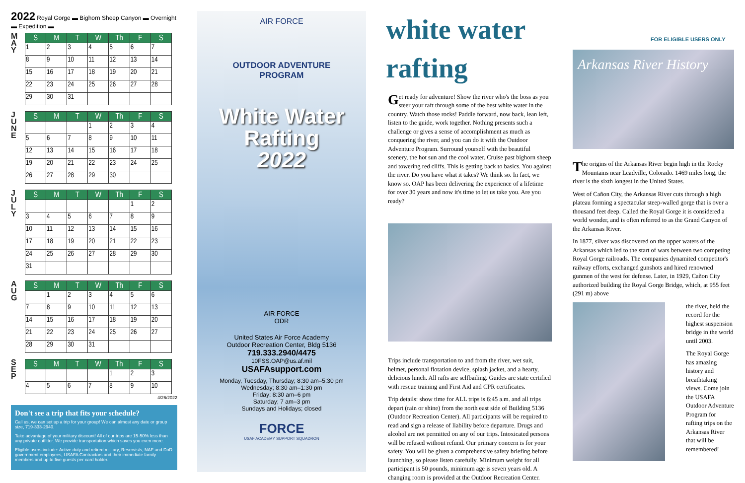2022 Royal Gorge ▬ Bighorn Sheep Canyon ▬ Overnight ▬ Expedition ▬
M
A
Y
| S | M | T | W | Th | F | S |
| --- | --- | --- | --- | --- | --- | --- |
| 1 | 2 | 3 | 4 | 5 | 6 | 7 |
| 8 | 9 | 10 | 11 | 12 | 13 | 14 |
| 15 | 16 | 17 | 18 | 19 | 20 | 21 |
| 22 | 23 | 24 | 25 | 26 | 27 | 28 |
| 29 | 30 | 31 | | | | |
J
U
N
E
| S | M | T | W | Th | F | S |
| --- | --- | --- | --- | --- | --- | --- |
| | | | 1 | 2 | 3 | 4 |
| 5 | 6 | 7 | 8 | 9 | 10 | 11 |
| 12 | 13 | 14 | 15 | 16 | 17 | 18 |
| 19 | 20 | 21 | 22 | 23 | 24 | 25 |
| 26 | 27 | 28 | 29 | 30 | | |
J
U
L
Y
| S | M | T | W | Th | F | S |
| --- | --- | --- | --- | --- | --- | --- |
| | | | | | 1 | 2 |
| 3 | 4 | 5 | 6 | 7 | 8 | 9 |
| 10 | 11 | 12 | 13 | 14 | 15 | 16 |
| 17 | 18 | 19 | 20 | 21 | 22 | 23 |
| 24 | 25 | 26 | 27 | 28 | 29 | 30 |
| 31 | | | | | | |
A
U
G
| S | M | T | W | Th | F | S |
| --- | --- | --- | --- | --- | --- | --- |
| | 1 | 2 | 3 | 4 | 5 | 6 |
| 7 | 8 | 9 | 10 | 11 | 12 | 13 |
| 14 | 15 | 16 | 17 | 18 | 19 | 20 |
| 21 | 22 | 23 | 24 | 25 | 26 | 27 |
| 28 | 29 | 30 | 31 | | | |
S
E
P
| S | M | T | W | Th | F | S |
| --- | --- | --- | --- | --- | --- | --- |
| | | | | 1 | 2 | 3 |
| 4 | 5 | 6 | 7 | 8 | 9 | 10 |
4/26/2022
Don't see a trip that fits your schedule?
Call us, we can set up a trip for your group! We can almost any date or group size, 719-333-2940.
Take advantage of your military discount! All of our trips are 15-50% less than any private outfitter. We provide transportation which saves you even more.
Eligible users include: Active duty and retired military, Reservists, NAF and DoD government employees, USAFA Contractors and their immediate family members and up to five guests per card holder.
AIR FORCE
OUTDOOR ADVENTURE
PROGRAM
White Water
Rafting
2022
AIR FORCE
ODR
United States Air Force Academy
Outdoor Recreation Center, Bldg 5136
719.333.2940/4475
10FSS.OAP@us.af.mil
USAFAsupport.com
Monday, Tuesday, Thursday; 8:30 am–5:30 pm
Wednesday; 8:30 am–1:30 pm
Friday; 8:30 am–6 pm
Saturday; 7 am–3 pm
Sundays and Holidays; closed
FORCE
USAF ACADEMY SUPPORT SQUADRON
white water rafting
Get ready for adventure! Show the river who's the boss as you steer your raft through some of the best white water in the country. Watch those rocks! Paddle forward, now back, lean left, listen to the guide, work together. Nothing presents such a challenge or gives a sense of accomplishment as much as conquering the river, and you can do it with the Outdoor Adventure Program. Surround yourself with the beautiful scenery, the hot sun and the cool water. Cruise past bighorn sheep and towering red cliffs. This is getting back to basics. You against the river. Do you have what it takes? We think so. In fact, we know so. OAP has been delivering the experience of a lifetime for over 30 years and now it's time to let us take you. Are you ready?
Trips include transportation to and from the river, wet suit, helmet, personal flotation device, splash jacket, and a hearty, delicious lunch. All rafts are selfbailing. Guides are state certified with rescue training and First Aid and CPR certificates.
Trip details: show time for ALL trips is 6:45 a.m. and all trips depart (rain or shine) from the north east side of Building 5136 (Outdoor Recreation Center). All participants will be required to read and sign a release of liability before departure. Drugs and alcohol are not permitted on any of our trips. Intoxicated persons will be refused without refund. Our primary concern is for your safety. You will be given a comprehensive safety briefing before launching, so please listen carefully. Minimum weight for all participant is 50 pounds, minimum age is seven years old. A changing room is provided at the Outdoor Recreation Center.
FOR ELIGIBLE USERS ONLY
Arkansas River History
The origins of the Arkansas River begin high in the Rocky Mountains near Leadville, Colorado. 1469 miles long, the river is the sixth longest in the United States.
West of Cañon City, the Arkansas River cuts through a high plateau forming a spectacular steep-walled gorge that is over a thousand feet deep. Called the Royal Gorge it is considered a world wonder, and is often referred to as the Grand Canyon of the Arkansas River.
In 1877, silver was discovered on the upper waters of the Arkansas which led to the start of wars between two competing Royal Gorge railroads. The companies dynamited competitor's railway efforts, exchanged gunshots and hired renowned gunmen of the west for defense. Later, in 1929, Cañon City authorized building the Royal Gorge Bridge, which, at 955 feet (291 m) above
the river, held the record for the highest suspension bridge in the world until 2003.
The Royal Gorge has amazing history and breathtaking views. Come join the USAFA Outdoor Adventure Program for rafting trips on the Arkansas River that will be remembered!